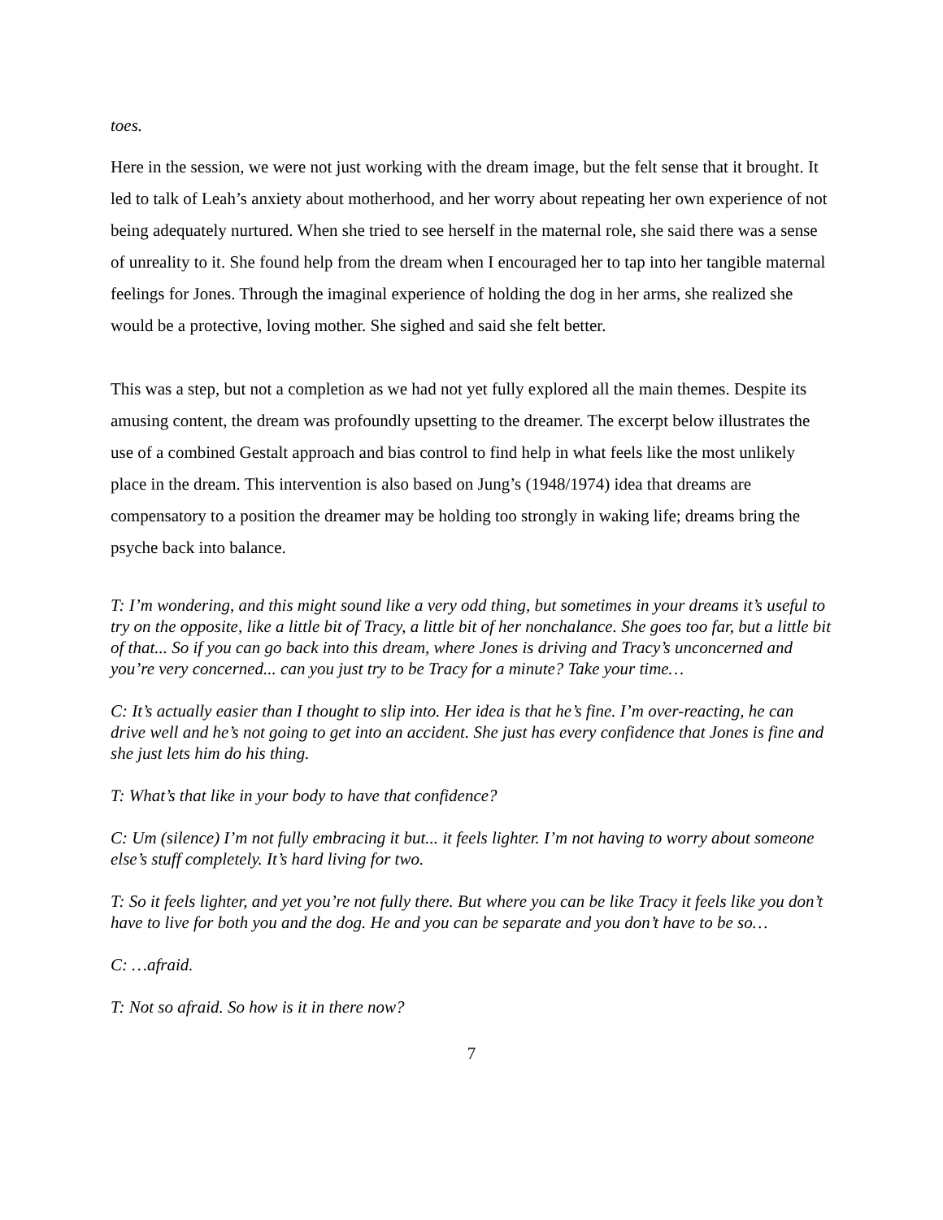toes.
Here in the session, we were not just working with the dream image, but the felt sense that it brought. It led to talk of Leah’s anxiety about motherhood, and her worry about repeating her own experience of not being adequately nurtured. When she tried to see herself in the maternal role, she said there was a sense of unreality to it. She found help from the dream when I encouraged her to tap into her tangible maternal feelings for Jones. Through the imaginal experience of holding the dog in her arms, she realized she would be a protective, loving mother. She sighed and said she felt better.
This was a step, but not a completion as we had not yet fully explored all the main themes. Despite its amusing content, the dream was profoundly upsetting to the dreamer. The excerpt below illustrates the use of a combined Gestalt approach and bias control to find help in what feels like the most unlikely place in the dream. This intervention is also based on Jung’s (1948/1974) idea that dreams are compensatory to a position the dreamer may be holding too strongly in waking life; dreams bring the psyche back into balance.
T: I’m wondering, and this might sound like a very odd thing, but sometimes in your dreams it’s useful to try on the opposite, like a little bit of Tracy, a little bit of her nonchalance. She goes too far, but a little bit of that... So if you can go back into this dream, where Jones is driving and Tracy’s unconcerned and you’re very concerned... can you just try to be Tracy for a minute? Take your time…
C: It’s actually easier than I thought to slip into. Her idea is that he’s fine. I’m over-reacting, he can drive well and he’s not going to get into an accident. She just has every confidence that Jones is fine and she just lets him do his thing.
T: What’s that like in your body to have that confidence?
C: Um (silence) I’m not fully embracing it but... it feels lighter. I’m not having to worry about someone else’s stuff completely. It’s hard living for two.
T: So it feels lighter, and yet you’re not fully there. But where you can be like Tracy it feels like you don’t have to live for both you and the dog. He and you can be separate and you don’t have to be so…
C: …afraid.
T: Not so afraid. So how is it in there now?
7